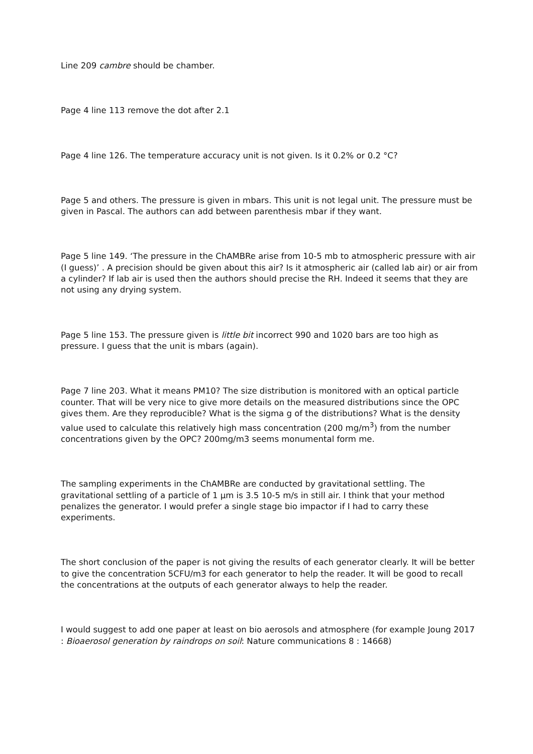Line 209 cambre should be chamber.
Page 4 line 113 remove the dot after 2.1
Page 4 line 126. The temperature accuracy unit is not given. Is it 0.2% or 0.2 °C?
Page 5 and others. The pressure is given in mbars. This unit is not legal unit. The pressure must be given in Pascal. The authors can add between parenthesis mbar if they want.
Page 5 line 149. ‘The pressure in the ChAMBRe arise from 10-5 mb to atmospheric pressure with air (I guess)’ . A precision should be given about this air? Is it atmospheric air (called lab air) or air from a cylinder? If lab air is used then the authors should precise the RH. Indeed it seems that they are not using any drying system.
Page 5 line 153. The pressure given is little bit incorrect 990 and 1020 bars are too high as pressure. I guess that the unit is mbars (again).
Page 7 line 203. What it means PM10? The size distribution is monitored with an optical particle counter. That will be very nice to give more details on the measured distributions since the OPC gives them. Are they reproducible? What is the sigma g of the distributions? What is the density value used to calculate this relatively high mass concentration (200 mg/m<sup>3</sup>) from the number concentrations given by the OPC? 200mg/m3 seems monumental form me.
The sampling experiments in the ChAMBRe are conducted by gravitational settling. The gravitational settling of a particle of 1 µm is 3.5 10-5 m/s in still air. I think that your method penalizes the generator. I would prefer a single stage bio impactor if I had to carry these experiments.
The short conclusion of the paper is not giving the results of each generator clearly. It will be better to give the concentration 5CFU/m3 for each generator to help the reader. It will be good to recall the concentrations at the outputs of each generator always to help the reader.
I would suggest to add one paper at least on bio aerosols and atmosphere (for example Joung 2017 : Bioaerosol generation by raindrops on soil: Nature communications 8 : 14668)